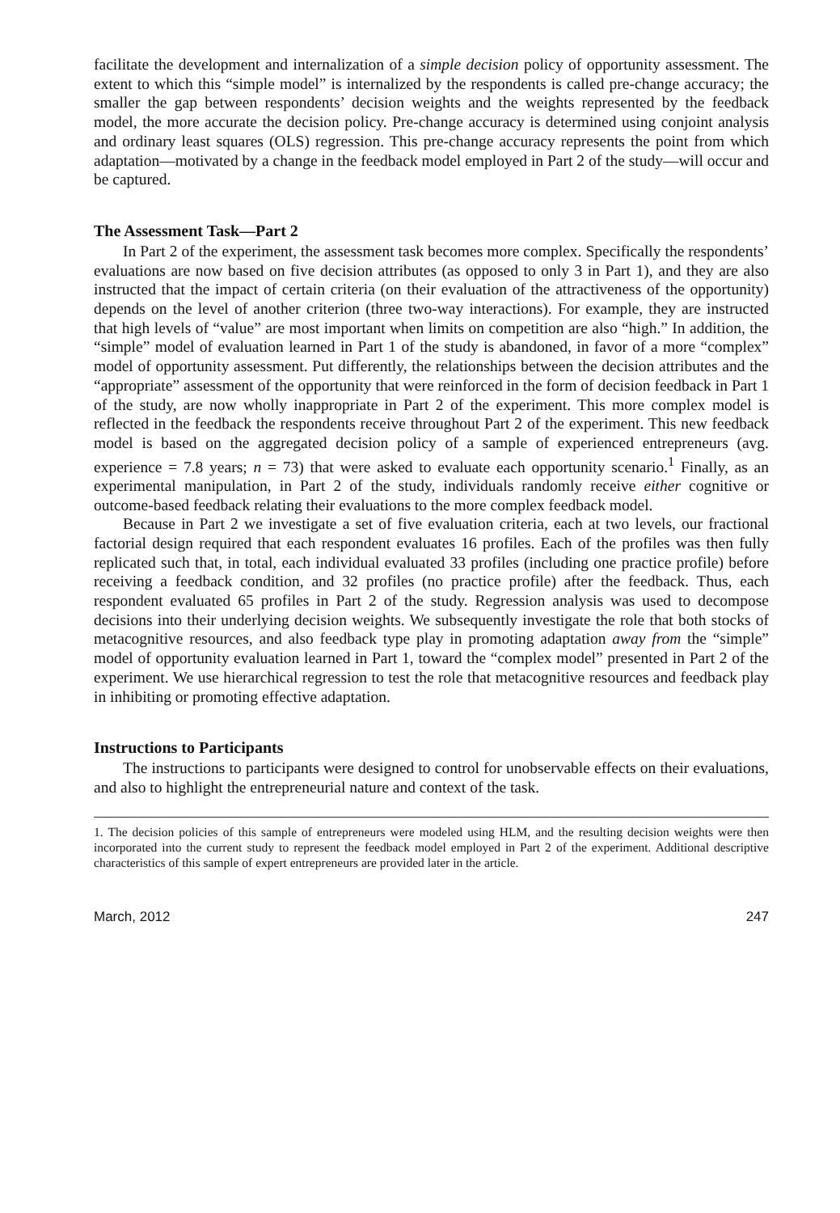facilitate the development and internalization of a simple decision policy of opportunity assessment. The extent to which this “simple model” is internalized by the respondents is called pre-change accuracy; the smaller the gap between respondents’ decision weights and the weights represented by the feedback model, the more accurate the decision policy. Pre-change accuracy is determined using conjoint analysis and ordinary least squares (OLS) regression. This pre-change accuracy represents the point from which adaptation—motivated by a change in the feedback model employed in Part 2 of the study—will occur and be captured.
The Assessment Task—Part 2
In Part 2 of the experiment, the assessment task becomes more complex. Specifically the respondents’ evaluations are now based on five decision attributes (as opposed to only 3 in Part 1), and they are also instructed that the impact of certain criteria (on their evaluation of the attractiveness of the opportunity) depends on the level of another criterion (three two-way interactions). For example, they are instructed that high levels of “value” are most important when limits on competition are also “high.” In addition, the “simple” model of evaluation learned in Part 1 of the study is abandoned, in favor of a more “complex” model of opportunity assessment. Put differently, the relationships between the decision attributes and the “appropriate” assessment of the opportunity that were reinforced in the form of decision feedback in Part 1 of the study, are now wholly inappropriate in Part 2 of the experiment. This more complex model is reflected in the feedback the respondents receive throughout Part 2 of the experiment. This new feedback model is based on the aggregated decision policy of a sample of experienced entrepreneurs (avg. experience = 7.8 years; n = 73) that were asked to evaluate each opportunity scenario.<sup>1</sup> Finally, as an experimental manipulation, in Part 2 of the study, individuals randomly receive either cognitive or outcome-based feedback relating their evaluations to the more complex feedback model.
Because in Part 2 we investigate a set of five evaluation criteria, each at two levels, our fractional factorial design required that each respondent evaluates 16 profiles. Each of the profiles was then fully replicated such that, in total, each individual evaluated 33 profiles (including one practice profile) before receiving a feedback condition, and 32 profiles (no practice profile) after the feedback. Thus, each respondent evaluated 65 profiles in Part 2 of the study. Regression analysis was used to decompose decisions into their underlying decision weights. We subsequently investigate the role that both stocks of metacognitive resources, and also feedback type play in promoting adaptation away from the “simple” model of opportunity evaluation learned in Part 1, toward the “complex model” presented in Part 2 of the experiment. We use hierarchical regression to test the role that metacognitive resources and feedback play in inhibiting or promoting effective adaptation.
Instructions to Participants
The instructions to participants were designed to control for unobservable effects on their evaluations, and also to highlight the entrepreneurial nature and context of the task.
1. The decision policies of this sample of entrepreneurs were modeled using HLM, and the resulting decision weights were then incorporated into the current study to represent the feedback model employed in Part 2 of the experiment. Additional descriptive characteristics of this sample of expert entrepreneurs are provided later in the article.
March, 2012 247